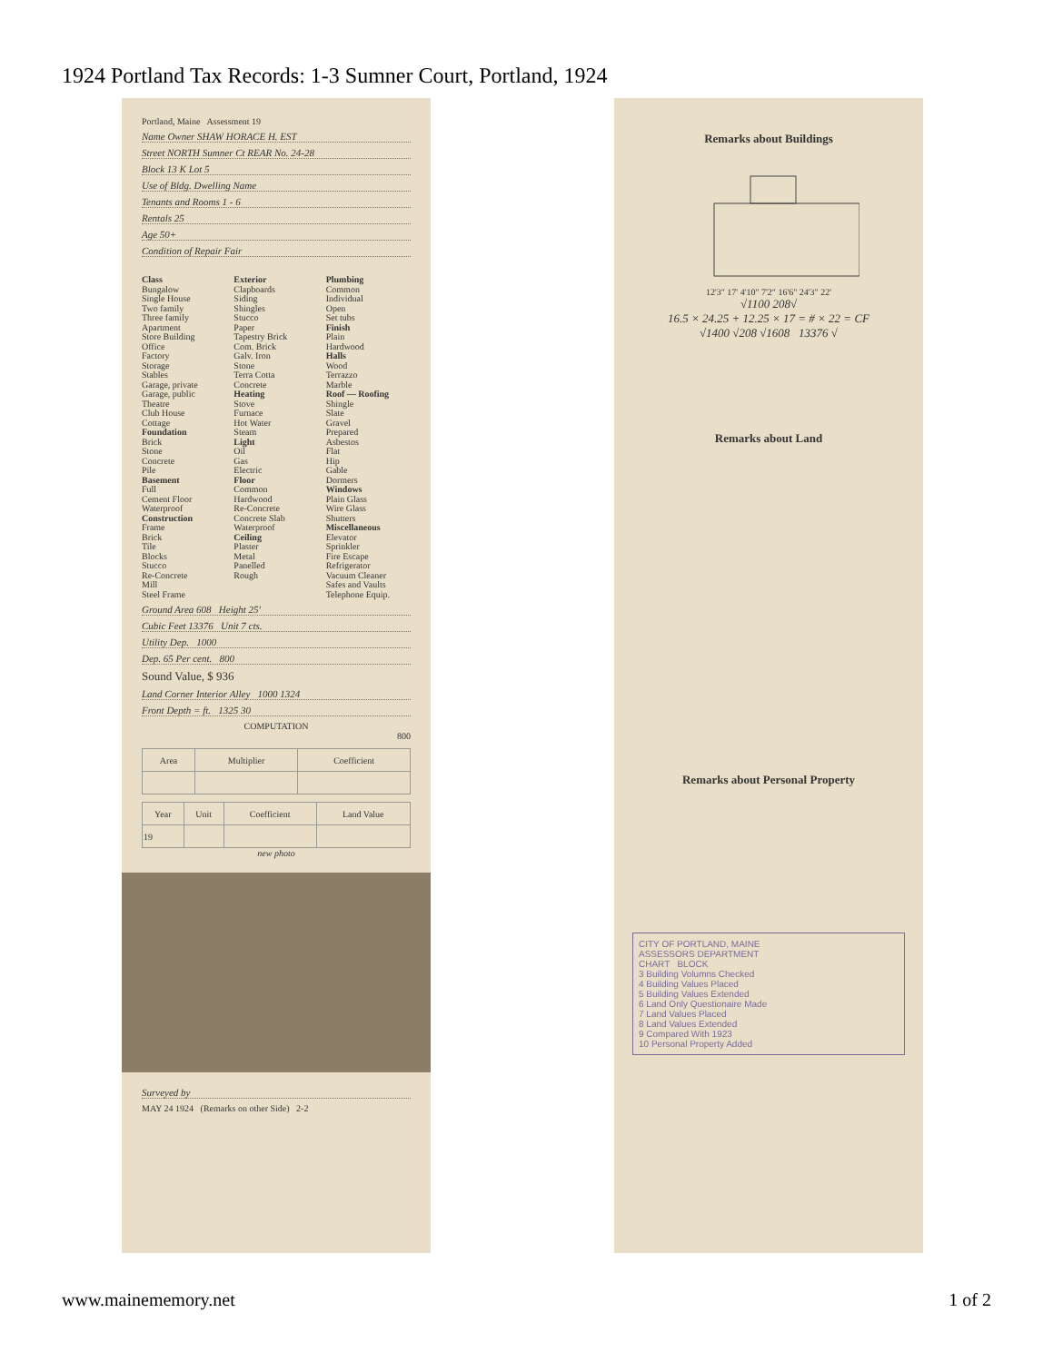1924 Portland Tax Records: 1-3 Sumner Court, Portland, 1924
Portland, Maine Assessment 19
Name Owner SHAW HORACE H. EST
Street NORTH Sumner Ct REAR No. 24-28
Block 13 K Lot 5
Use of Bldg. Dwelling Name
Tenants and Rooms 1 - 6
Rentals 25
Age 50+
Condition of Repair Fair
Class
Bungalow
Single House
Two family
Three family
Apartment
Store Building
Office
Factory
Storage
Stables
Garage, private
Garage, public
Theatre
Club House
Cottage
Foundation
Brick
Stone
Concrete
Pile
Basement
Full
Cement Floor
Waterproof
Construction
Frame
Brick
Tile
Blocks
Stucco
Re-Concrete
Mill
Steel Frame
Exterior
Clapboards
Siding
Shingles
Stucco
Paper
Tapestry Brick
Com. Brick
Galv. Iron
Stone
Terra Cotta
Concrete
Heating
Stove
Furnace
Hot Water
Steam
Light
Oil
Gas
Electric
Floor
Common
Hardwood
Re-Concrete
Concrete Slab
Waterproof
Ceiling
Plaster
Metal
Panelled
Rough
Plumbing
Common
Individual
Open
Set tubs
Finish
Plain
Hardwood
Halls
Wood
Terrazzo
Marble
Roof — Roofing
Shingle
Slate
Gravel
Prepared
Asbestos
Flat
Hip
Gable
Dormers
Windows
Plain Glass
Wire Glass
Shutters
Miscellaneous
Elevator
Sprinkler
Fire Escape
Refrigerator
Vacuum Cleaner
Safes and Vaults
Telephone Equip.
Ground Area 608 Height 25'
Cubic Feet 13376 Unit 7 cts.
Utility Dep. 1000
Dep. 65 Per cent. 800
Sound Value, $ 936
Land Corner Interior Alley 1000 1324
Front Depth = ft. 1325 30
COMPUTATION
800
| Area | Multiplier | Coefficient |
| --- | --- | --- |
| Year | Unit | Coefficient | Land Value |
| --- | --- | --- | --- |
| 19 | | | |
new photo
Surveyed by
MAY 24 1924 (Remarks on other Side) 2-2
Remarks about Buildings
12'3" 17' 4'10" 7'2" 16'6" 24'3" 22'
√1100 208√
16.5 × 24.25 + 12.25 × 17 = # × 22 = CF
√1400 √208 √1608 13376 √
Remarks about Land
Remarks about Personal Property
CITY OF PORTLAND, MAINE
ASSESSORS DEPARTMENT
CHART BLOCK
3 Building Volumns Checked
4 Building Values Placed
5 Building Values Extended
6 Land Only Questionaire Made
7 Land Values Placed
8 Land Values Extended
9 Compared With 1923
10 Personal Property Added
www.mainememory.net 1 of 2